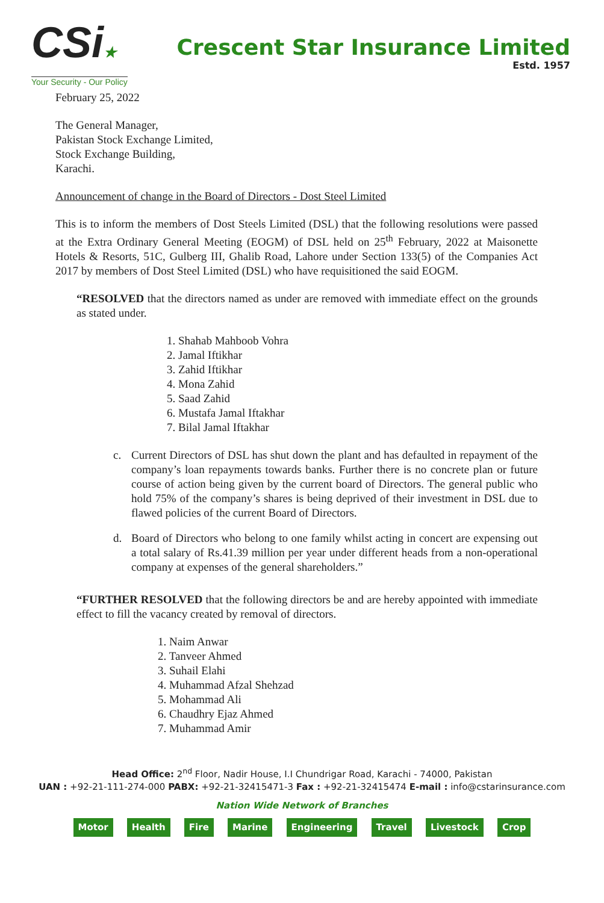CSi★
Your Security - Our Policy
Crescent Star Insurance Limited
Estd. 1957
February 25, 2022
The General Manager,
Pakistan Stock Exchange Limited,
Stock Exchange Building,
Karachi.
Announcement of change in the Board of Directors - Dost Steel Limited
This is to inform the members of Dost Steels Limited (DSL) that the following resolutions were passed at the Extra Ordinary General Meeting (EOGM) of DSL held on 25<sup>th</sup> February, 2022 at Maisonette Hotels & Resorts, 51C, Gulberg III, Ghalib Road, Lahore under Section 133(5) of the Companies Act 2017 by members of Dost Steel Limited (DSL) who have requisitioned the said EOGM.
“RESOLVED that the directors named as under are removed with immediate effect on the grounds as stated under.
1. Shahab Mahboob Vohra
2. Jamal Iftikhar
3. Zahid Iftikhar
4. Mona Zahid
5. Saad Zahid
6. Mustafa Jamal Iftakhar
7. Bilal Jamal Iftakhar
c. Current Directors of DSL has shut down the plant and has defaulted in repayment of the company’s loan repayments towards banks. Further there is no concrete plan or future course of action being given by the current board of Directors. The general public who hold 75% of the company’s shares is being deprived of their investment in DSL due to flawed policies of the current Board of Directors.
d. Board of Directors who belong to one family whilst acting in concert are expensing out a total salary of Rs.41.39 million per year under different heads from a non-operational company at expenses of the general shareholders.”
“FURTHER RESOLVED that the following directors be and are hereby appointed with immediate effect to fill the vacancy created by removal of directors.
1. Naim Anwar
2. Tanveer Ahmed
3. Suhail Elahi
4. Muhammad Afzal Shehzad
5. Mohammad Ali
6. Chaudhry Ejaz Ahmed
7. Muhammad Amir
Head Office: 2<sup>nd</sup> Floor, Nadir House, I.I Chundrigar Road, Karachi - 74000, Pakistan
UAN : +92-21-111-274-000 PABX: +92-21-32415471-3 Fax : +92-21-32415474 E-mail : info@cstarinsurance.com
Nation Wide Network of Branches
Motor Health Fire Marine Engineering Travel Livestock Crop